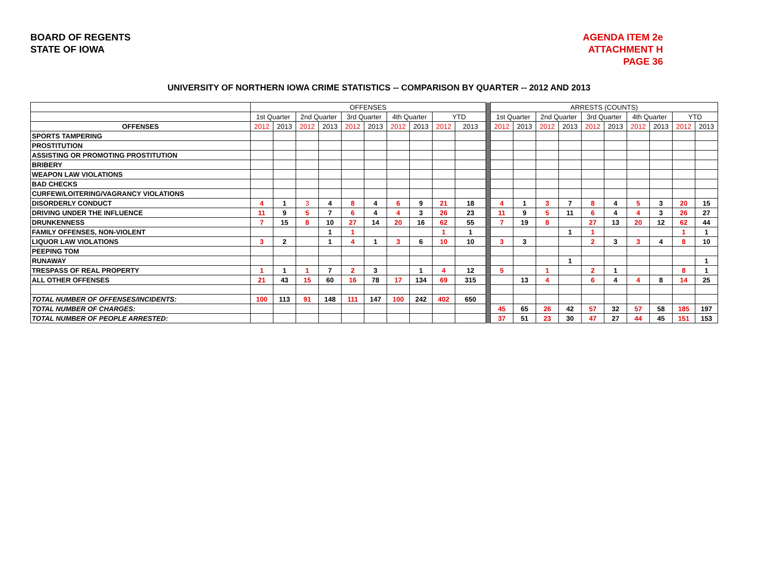BOARD OF REGENTS
STATE OF IOWA
AGENDA ITEM 2e
ATTACHMENT H
PAGE 36
UNIVERSITY OF NORTHERN IOWA CRIME STATISTICS -- COMPARISON BY QUARTER -- 2012 AND 2013
| | OFFENSES | | | | | | | | | | | ARRESTS (COUNTS) | | | | | | | | | |
| | 1st Quarter | | 2nd Quarter | | 3rd Quarter | | 4th Quarter | | YTD | | | 1st Quarter | | 2nd Quarter | | 3rd Quarter | | 4th Quarter | | YTD | |
| OFFENSES | 2012 | 2013 | 2012 | 2013 | 2012 | 2013 | 2012 | 2013 | 2012 | 2013 | | 2012 | 2013 | 2012 | 2013 | 2012 | 2013 | 2012 | 2013 | 2012 | 2013 |
| SPORTS TAMPERING | | | | | | | | | | | | | | | | | | | | | |
| PROSTITUTION | | | | | | | | | | | | | | | | | | | | | |
| ASSISTING OR PROMOTING PROSTITUTION | | | | | | | | | | | | | | | | | | | | | |
| BRIBERY | | | | | | | | | | | | | | | | | | | | | |
| WEAPON LAW VIOLATIONS | | | | | | | | | | | | | | | | | | | | | |
| BAD CHECKS | | | | | | | | | | | | | | | | | | | | | |
| CURFEW/LOITERING/VAGRANCY VIOLATIONS | | | | | | | | | | | | | | | | | | | | | |
| DISORDERLY CONDUCT | 4 | 1 | 3 | 4 | 8 | 4 | 6 | 9 | 21 | 18 | | 4 | 1 | 3 | 7 | 8 | 4 | 5 | 3 | 20 | 15 |
| DRIVING UNDER THE INFLUENCE | 11 | 9 | 5 | 7 | 6 | 4 | 4 | 3 | 26 | 23 | | 11 | 9 | 5 | 11 | 6 | 4 | 4 | 3 | 26 | 27 |
| DRUNKENNESS | 7 | 15 | 8 | 10 | 27 | 14 | 20 | 16 | 62 | 55 | | 7 | 19 | 8 | | 27 | 13 | 20 | 12 | 62 | 44 |
| FAMILY OFFENSES, NON-VIOLENT | | | | 1 | 1 | | | | 1 | 1 | | | | | 1 | 1 | | | | 1 | 1 |
| LIQUOR LAW VIOLATIONS | 3 | 2 | | 1 | 4 | 1 | 3 | 6 | 10 | 10 | | 3 | 3 | | | 2 | 3 | 3 | 4 | 8 | 10 |
| PEEPING TOM | | | | | | | | | | | | | | | | | | | | | |
| RUNAWAY | | | | | | | | | | | | | | | 1 | | | | | | 1 |
| TRESPASS OF REAL PROPERTY | 1 | 1 | 1 | 7 | 2 | 3 | | 1 | 4 | 12 | | 5 | | 1 | | 2 | 1 | | | 8 | 1 |
| ALL OTHER OFFENSES | 21 | 43 | 15 | 60 | 16 | 78 | 17 | 134 | 69 | 315 | | | 13 | 4 | | 6 | 4 | 4 | 8 | 14 | 25 |
| TOTAL NUMBER OF OFFENSES/INCIDENTS: | 100 | 113 | 91 | 148 | 111 | 147 | 100 | 242 | 402 | 650 | | | | | | | | | | | |
| TOTAL NUMBER OF CHARGES: | | | | | | | | | | | | 45 | 65 | 26 | 42 | 57 | 32 | 57 | 58 | 185 | 197 |
| TOTAL NUMBER OF PEOPLE ARRESTED: | | | | | | | | | | | | 37 | 51 | 23 | 30 | 47 | 27 | 44 | 45 | 151 | 153 |